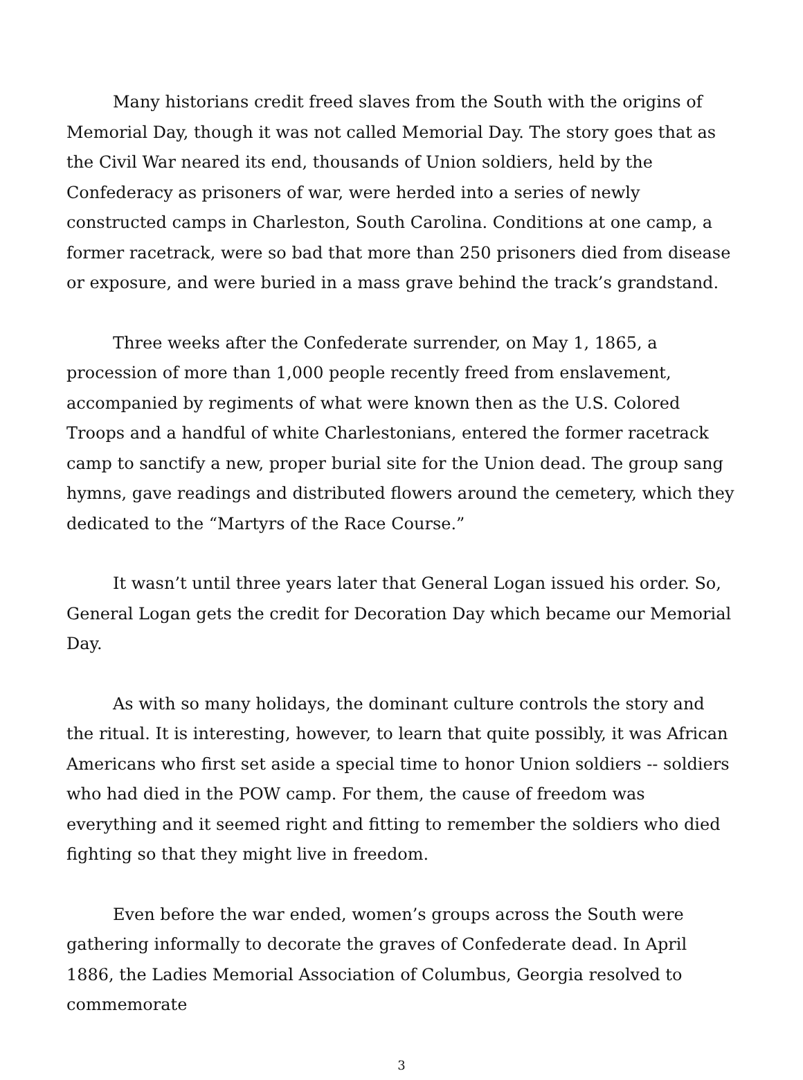Many historians credit freed slaves from the South with the origins of Memorial Day, though it was not called Memorial Day. The story goes that as the Civil War neared its end, thousands of Union soldiers, held by the Confederacy as prisoners of war, were herded into a series of newly constructed camps in Charleston, South Carolina. Conditions at one camp, a former racetrack, were so bad that more than 250 prisoners died from disease or exposure, and were buried in a mass grave behind the track’s grandstand.
Three weeks after the Confederate surrender, on May 1, 1865, a procession of more than 1,000 people recently freed from enslavement, accompanied by regiments of what were known then as the U.S. Colored Troops and a handful of white Charlestonians, entered the former racetrack camp to sanctify a new, proper burial site for the Union dead. The group sang hymns, gave readings and distributed flowers around the cemetery, which they dedicated to the “Martyrs of the Race Course.”
It wasn’t until three years later that General Logan issued his order. So, General Logan gets the credit for Decoration Day which became our Memorial Day.
As with so many holidays, the dominant culture controls the story and the ritual. It is interesting, however, to learn that quite possibly, it was African Americans who first set aside a special time to honor Union soldiers -- soldiers who had died in the POW camp. For them, the cause of freedom was everything and it seemed right and fitting to remember the soldiers who died fighting so that they might live in freedom.
Even before the war ended, women’s groups across the South were gathering informally to decorate the graves of Confederate dead. In April 1886, the Ladies Memorial Association of Columbus, Georgia resolved to commemorate
3